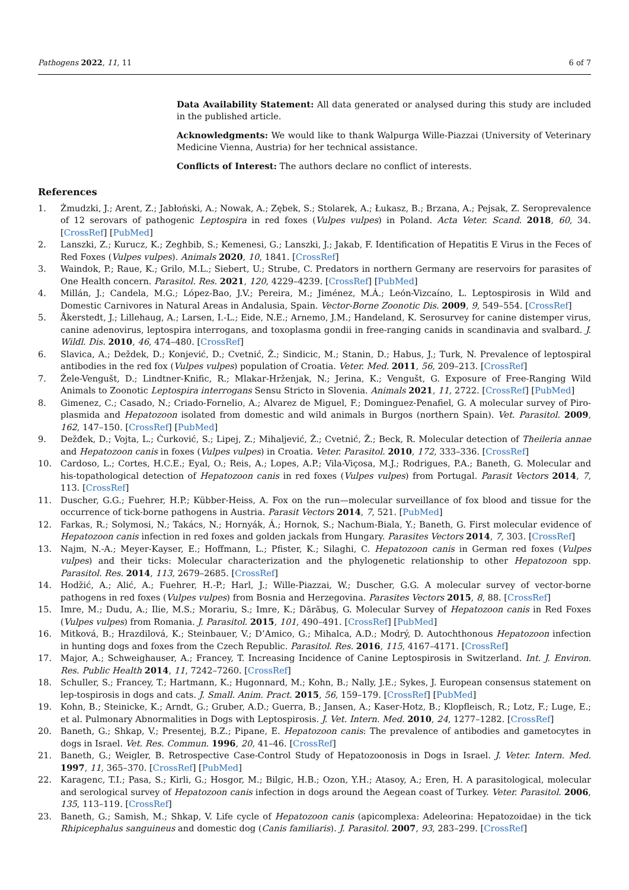Pathogens 2022, 11, 11 6 of 7
Data Availability Statement: All data generated or analysed during this study are included in the published article.
Acknowledgments: We would like to thank Walpurga Wille-Piazzai (University of Veterinary Medicine Vienna, Austria) for her technical assistance.
Conflicts of Interest: The authors declare no conflict of interests.
References
1. Żmudzki, J.; Arent, Z.; Jabłoński, A.; Nowak, A.; Zębek, S.; Stolarek, A.; Łukasz, B.; Brzana, A.; Pejsak, Z. Seroprevalence of 12 serovars of pathogenic Leptospira in red foxes (Vulpes vulpes) in Poland. Acta Veter. Scand. 2018, 60, 34. [CrossRef] [PubMed]
2. Lanszki, Z.; Kurucz, K.; Zeghbib, S.; Kemenesi, G.; Lanszki, J.; Jakab, F. Identification of Hepatitis E Virus in the Feces of Red Foxes (Vulpes vulpes). Animals 2020, 10, 1841. [CrossRef]
3. Waindok, P.; Raue, K.; Grilo, M.L.; Siebert, U.; Strube, C. Predators in northern Germany are reservoirs for parasites of One Health concern. Parasitol. Res. 2021, 120, 4229–4239. [CrossRef] [PubMed]
4. Millán, J.; Candela, M.G.; López-Bao, J.V.; Pereira, M.; Jiménez, M.Á.; León-Vizcaíno, L. Leptospirosis in Wild and Domestic Carnivores in Natural Areas in Andalusia, Spain. Vector-Borne Zoonotic Dis. 2009, 9, 549–554. [CrossRef]
5. Åkerstedt, J.; Lillehaug, A.; Larsen, I.-L.; Eide, N.E.; Arnemo, J.M.; Handeland, K. Serosurvey for canine distemper virus, canine adenovirus, leptospira interrogans, and toxoplasma gondii in free-ranging canids in scandinavia and svalbard. J. Wildl. Dis. 2010, 46, 474–480. [CrossRef]
6. Slavica, A.; Deždek, D.; Konjević, D.; Cvetnić, Ž.; Sindicic, M.; Stanin, D.; Habus, J.; Turk, N. Prevalence of leptospiral antibodies in the red fox (Vulpes vulpes) population of Croatia. Veter. Med. 2011, 56, 209–213. [CrossRef]
7. Žele-Vengušt, D.; Lindtner-Knific, R.; Mlakar-Hrženjak, N.; Jerina, K.; Vengušt, G. Exposure of Free-Ranging Wild Animals to Zoonotic Leptospira interrogans Sensu Stricto in Slovenia. Animals 2021, 11, 2722. [CrossRef] [PubMed]
8. Gimenez, C.; Casado, N.; Criado-Fornelio, A.; Alvarez de Miguel, F.; Dominguez-Penafiel, G. A molecular survey of Piro-plasmida and Hepatozoon isolated from domestic and wild animals in Burgos (northern Spain). Vet. Parasitol. 2009, 162, 147–150. [CrossRef] [PubMed]
9. Dežđek, D.; Vojta, L.; Ćurković, S.; Lipej, Z.; Mihaljević, Ž.; Cvetnić, Ž.; Beck, R. Molecular detection of Theileria annae and Hepatozoon canis in foxes (Vulpes vulpes) in Croatia. Veter. Parasitol. 2010, 172, 333–336. [CrossRef]
10. Cardoso, L.; Cortes, H.C.E.; Eyal, O.; Reis, A.; Lopes, A.P.; Vila-Viçosa, M.J.; Rodrigues, P.A.; Baneth, G. Molecular and his-topathological detection of Hepatozoon canis in red foxes (Vulpes vulpes) from Portugal. Parasit Vectors 2014, 7, 113. [CrossRef]
11. Duscher, G.G.; Fuehrer, H.P.; Kübber-Heiss, A. Fox on the run—molecular surveillance of fox blood and tissue for the occurrence of tick-borne pathogens in Austria. Parasit Vectors 2014, 7, 521. [PubMed]
12. Farkas, R.; Solymosi, N.; Takács, N.; Hornyák, Á.; Hornok, S.; Nachum-Biala, Y.; Baneth, G. First molecular evidence of Hepatozoon canis infection in red foxes and golden jackals from Hungary. Parasites Vectors 2014, 7, 303. [CrossRef]
13. Najm, N.-A.; Meyer-Kayser, E.; Hoffmann, L.; Pfister, K.; Silaghi, C. Hepatozoon canis in German red foxes (Vulpes vulpes) and their ticks: Molecular characterization and the phylogenetic relationship to other Hepatozoon spp. Parasitol. Res. 2014, 113, 2679–2685. [CrossRef]
14. Hodžić, A.; Alić, A.; Fuehrer, H.-P.; Harl, J.; Wille-Piazzai, W.; Duscher, G.G. A molecular survey of vector-borne pathogens in red foxes (Vulpes vulpes) from Bosnia and Herzegovina. Parasites Vectors 2015, 8, 88. [CrossRef]
15. Imre, M.; Dudu, A.; Ilie, M.S.; Morariu, S.; Imre, K.; Dărăbuş, G. Molecular Survey of Hepatozoon canis in Red Foxes (Vulpes vulpes) from Romania. J. Parasitol. 2015, 101, 490–491. [CrossRef] [PubMed]
16. Mitková, B.; Hrazdilová, K.; Steinbauer, V.; D’Amico, G.; Mihalca, A.D.; Modrý, D. Autochthonous Hepatozoon infection in hunting dogs and foxes from the Czech Republic. Parasitol. Res. 2016, 115, 4167–4171. [CrossRef]
17. Major, A.; Schweighauser, A.; Francey, T. Increasing Incidence of Canine Leptospirosis in Switzerland. Int. J. Environ. Res. Public Health 2014, 11, 7242–7260. [CrossRef]
18. Schuller, S.; Francey, T.; Hartmann, K.; Hugonnard, M.; Kohn, B.; Nally, J.E.; Sykes, J. European consensus statement on lep-tospirosis in dogs and cats. J. Small. Anim. Pract. 2015, 56, 159–179. [CrossRef] [PubMed]
19. Kohn, B.; Steinicke, K.; Arndt, G.; Gruber, A.D.; Guerra, B.; Jansen, A.; Kaser-Hotz, B.; Klopfleisch, R.; Lotz, F.; Luge, E.; et al. Pulmonary Abnormalities in Dogs with Leptospirosis. J. Vet. Intern. Med. 2010, 24, 1277–1282. [CrossRef]
20. Baneth, G.; Shkap, V.; Presentej, B.Z.; Pipane, E. Hepatozoon canis: The prevalence of antibodies and gametocytes in dogs in Israel. Vet. Res. Commun. 1996, 20, 41–46. [CrossRef]
21. Baneth, G.; Weigler, B. Retrospective Case-Control Study of Hepatozoonosis in Dogs in Israel. J. Veter. Intern. Med. 1997, 11, 365–370. [CrossRef] [PubMed]
22. Karagenc, T.I.; Pasa, S.; Kirli, G.; Hosgor, M.; Bilgic, H.B.; Ozon, Y.H.; Atasoy, A.; Eren, H. A parasitological, molecular and serological survey of Hepatozoon canis infection in dogs around the Aegean coast of Turkey. Veter. Parasitol. 2006, 135, 113–119. [CrossRef]
23. Baneth, G.; Samish, M.; Shkap, V. Life cycle of Hepatozoon canis (apicomplexa: Adeleorina: Hepatozoidae) in the tick Rhipicephalus sanguineus and domestic dog (Canis familiaris). J. Parasitol. 2007, 93, 283–299. [CrossRef]